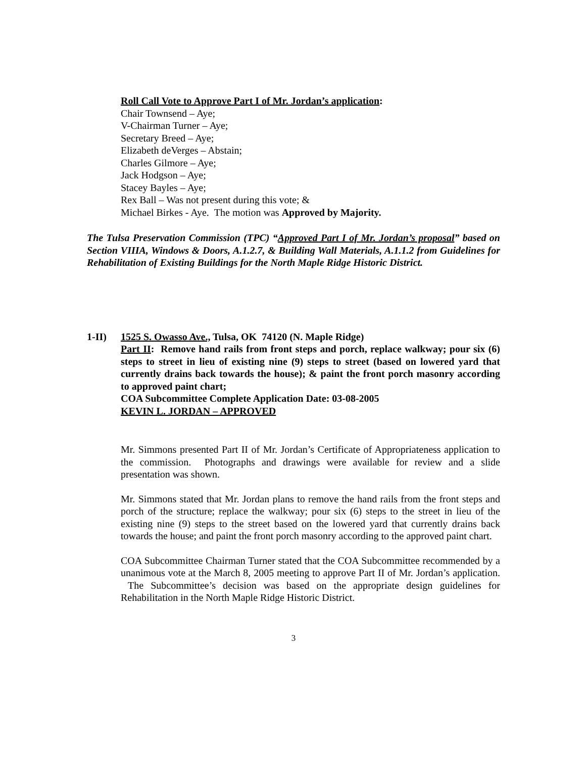Roll Call Vote to Approve Part I of Mr. Jordan’s application:
Chair Townsend – Aye;
V-Chairman Turner – Aye;
Secretary Breed – Aye;
Elizabeth deVerges – Abstain;
Charles Gilmore – Aye;
Jack Hodgson – Aye;
Stacey Bayles – Aye;
Rex Ball – Was not present during this vote; &
Michael Birkes - Aye. The motion was Approved by Majority.
The Tulsa Preservation Commission (TPC) “Approved Part I of Mr. Jordan’s proposal” based on Section VIIIA, Windows & Doors, A.1.2.7, & Building Wall Materials, A.1.1.2 from Guidelines for Rehabilitation of Existing Buildings for the North Maple Ridge Historic District.
1-II) 1525 S. Owasso Ave., Tulsa, OK 74120 (N. Maple Ridge)
Part II: Remove hand rails from front steps and porch, replace walkway; pour six (6) steps to street in lieu of existing nine (9) steps to street (based on lowered yard that currently drains back towards the house); & paint the front porch masonry according to approved paint chart;
COA Subcommittee Complete Application Date: 03-08-2005
KEVIN L. JORDAN – APPROVED
Mr. Simmons presented Part II of Mr. Jordan’s Certificate of Appropriateness application to the commission. Photographs and drawings were available for review and a slide presentation was shown.
Mr. Simmons stated that Mr. Jordan plans to remove the hand rails from the front steps and porch of the structure; replace the walkway; pour six (6) steps to the street in lieu of the existing nine (9) steps to the street based on the lowered yard that currently drains back towards the house; and paint the front porch masonry according to the approved paint chart.
COA Subcommittee Chairman Turner stated that the COA Subcommittee recommended by a unanimous vote at the March 8, 2005 meeting to approve Part II of Mr. Jordan’s application. The Subcommittee’s decision was based on the appropriate design guidelines for Rehabilitation in the North Maple Ridge Historic District.
3